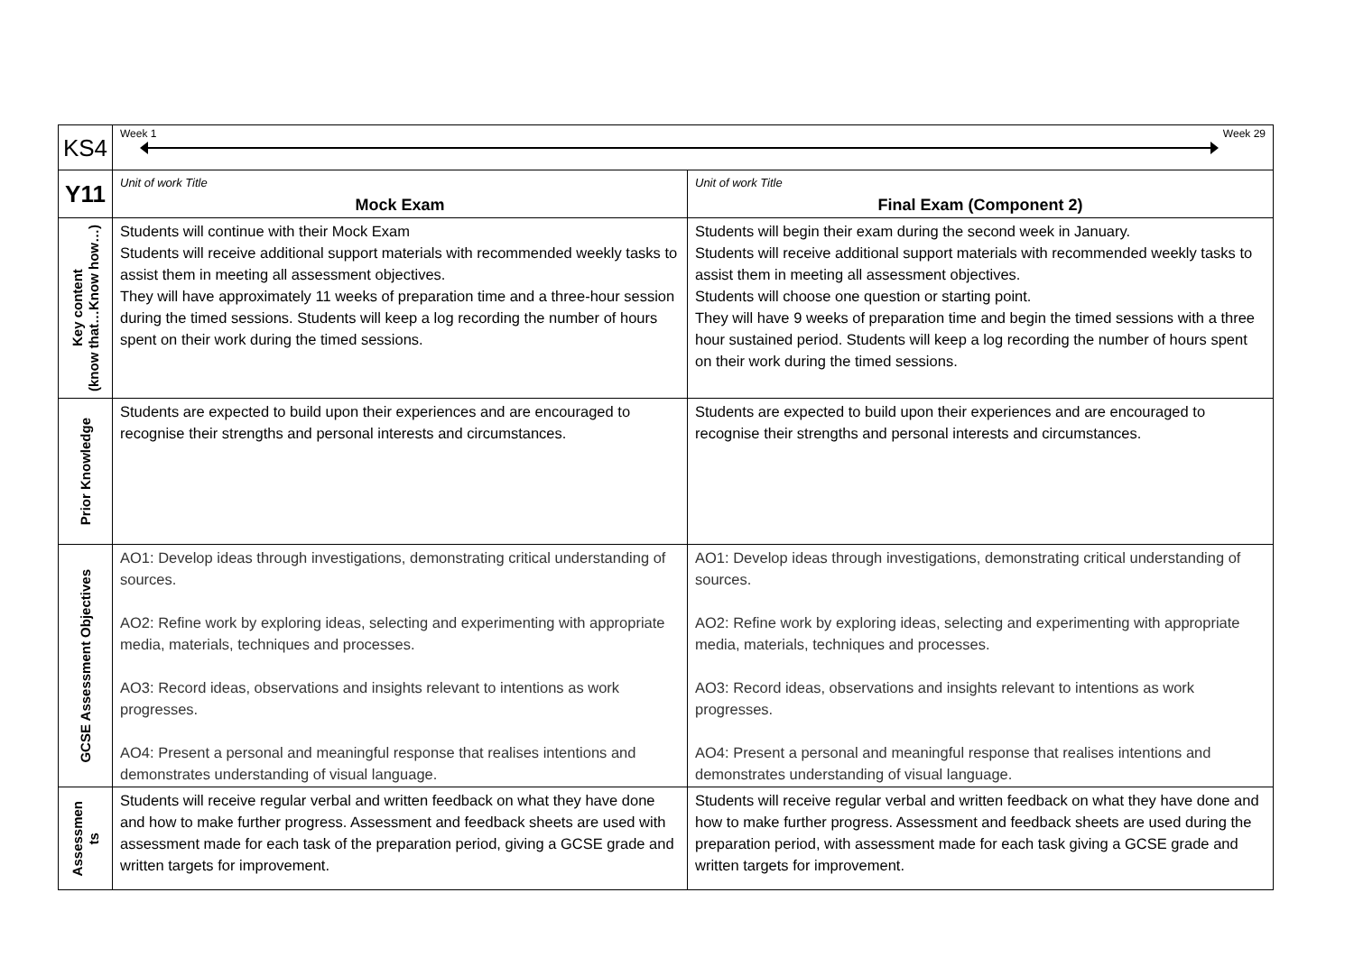| KS4 | Week 1 Week 29 | |
| Y11 | Unit of work Title Mock Exam | Unit of work Title Final Exam (Component 2) |
| Key content (know that…Know how…) | Students will continue with their Mock Exam Students will receive additional support materials with recommended weekly tasks to assist them in meeting all assessment objectives. They will have approximately 11 weeks of preparation time and a three-hour session during the timed sessions. Students will keep a log recording the number of hours spent on their work during the timed sessions. | Students will begin their exam during the second week in January. Students will receive additional support materials with recommended weekly tasks to assist them in meeting all assessment objectives. Students will choose one question or starting point. They will have 9 weeks of preparation time and begin the timed sessions with a three hour sustained period. Students will keep a log recording the number of hours spent on their work during the timed sessions. |
| Prior Knowledge | Students are expected to build upon their experiences and are encouraged to recognise their strengths and personal interests and circumstances. | Students are expected to build upon their experiences and are encouraged to recognise their strengths and personal interests and circumstances. |
| GCSE Assessment Objectives | AO1: Develop ideas through investigations, demonstrating critical understanding of sources. AO2: Refine work by exploring ideas, selecting and experimenting with appropriate media, materials, techniques and processes. AO3: Record ideas, observations and insights relevant to intentions as work progresses. AO4: Present a personal and meaningful response that realises intentions and demonstrates understanding of visual language. | AO1: Develop ideas through investigations, demonstrating critical understanding of sources. AO2: Refine work by exploring ideas, selecting and experimenting with appropriate media, materials, techniques and processes. AO3: Record ideas, observations and insights relevant to intentions as work progresses. AO4: Present a personal and meaningful response that realises intentions and demonstrates understanding of visual language. |
| Assessmen ts | Students will receive regular verbal and written feedback on what they have done and how to make further progress. Assessment and feedback sheets are used with assessment made for each task of the preparation period, giving a GCSE grade and written targets for improvement. | Students will receive regular verbal and written feedback on what they have done and how to make further progress. Assessment and feedback sheets are used during the preparation period, with assessment made for each task giving a GCSE grade and written targets for improvement. |